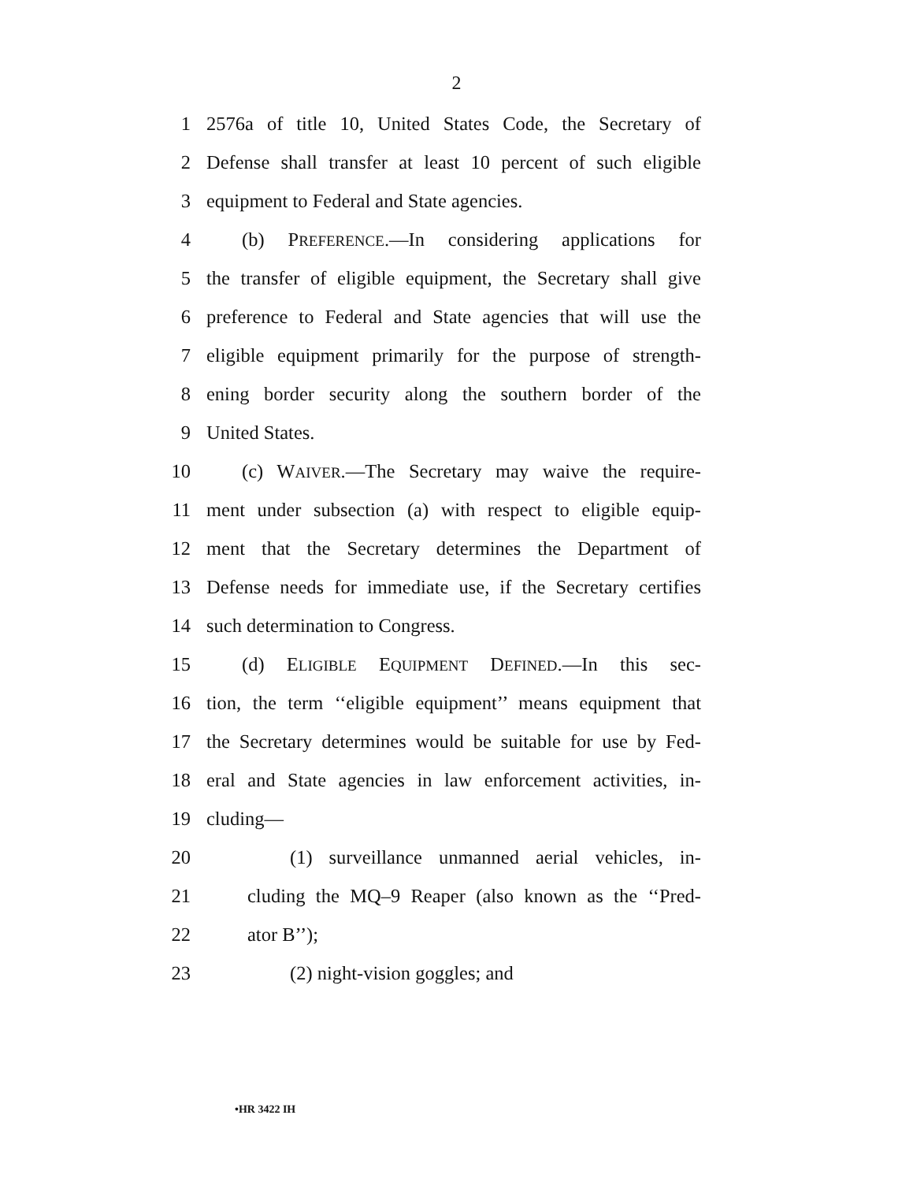2
1 2576a of title 10, United States Code, the Secretary of
2 Defense shall transfer at least 10 percent of such eligible
3 equipment to Federal and State agencies.
4 (b) PREFERENCE.—In considering applications for
5 the transfer of eligible equipment, the Secretary shall give
6 preference to Federal and State agencies that will use the
7 eligible equipment primarily for the purpose of strength-
8 ening border security along the southern border of the
9 United States.
10 (c) WAIVER.—The Secretary may waive the require-
11 ment under subsection (a) with respect to eligible equip-
12 ment that the Secretary determines the Department of
13 Defense needs for immediate use, if the Secretary certifies
14 such determination to Congress.
15 (d) ELIGIBLE EQUIPMENT DEFINED.—In this sec-
16 tion, the term ‘‘eligible equipment’’ means equipment that
17 the Secretary determines would be suitable for use by Fed-
18 eral and State agencies in law enforcement activities, in-
19 cluding—
20 (1) surveillance unmanned aerial vehicles, in-
21 cluding the MQ–9 Reaper (also known as the ‘‘Pred-
22 ator B’’);
23 (2) night-vision goggles; and
•HR 3422 IH